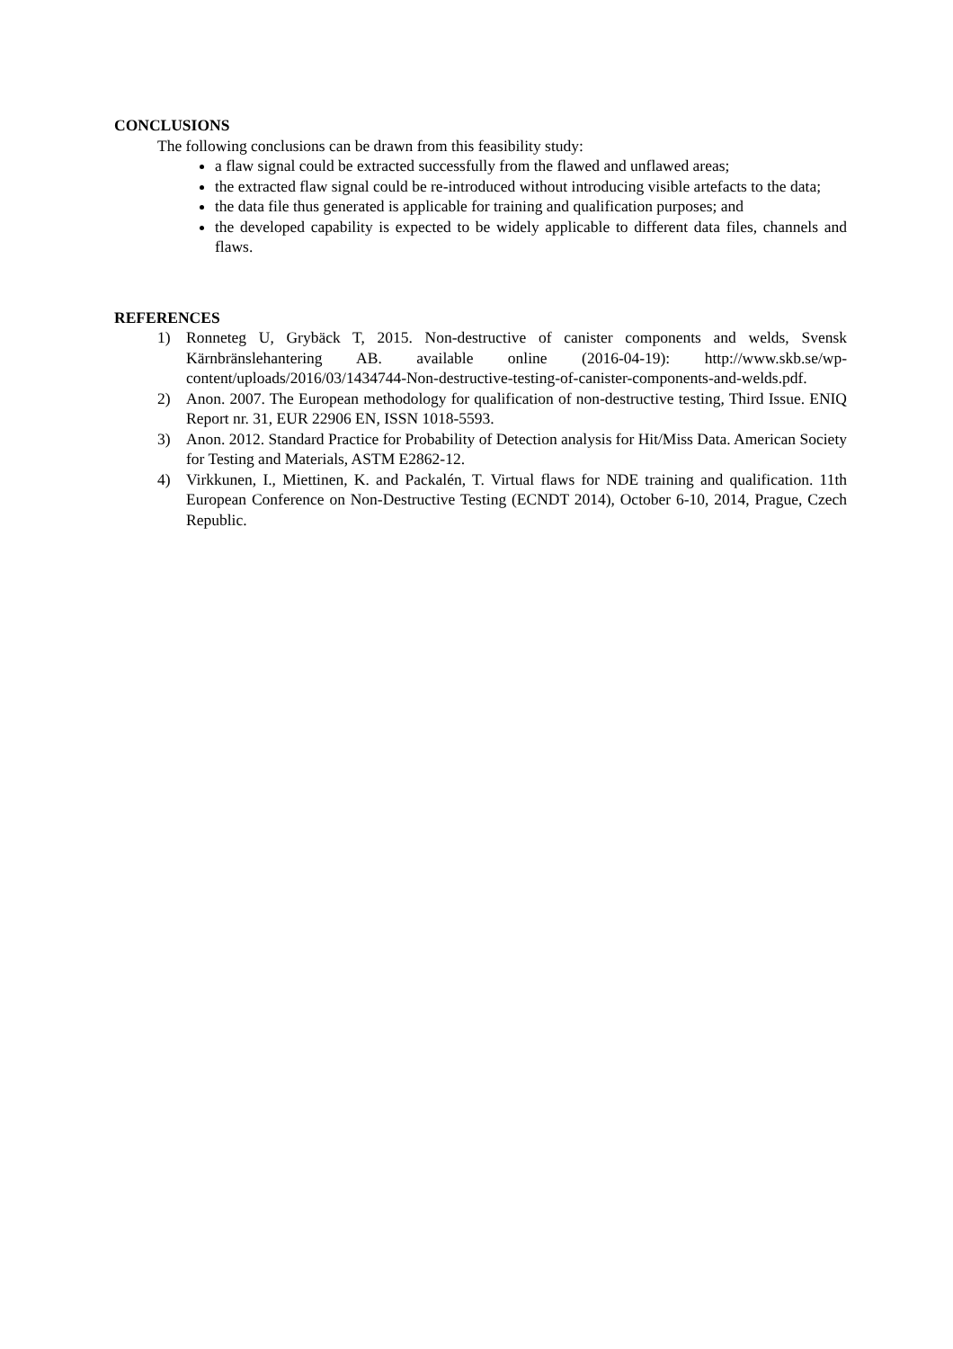CONCLUSIONS
The following conclusions can be drawn from this feasibility study:
a flaw signal could be extracted successfully from the flawed and unflawed areas;
the extracted flaw signal could be re-introduced without introducing visible artefacts to the data;
the data file thus generated is applicable for training and qualification purposes; and
the developed capability is expected to be widely applicable to different data files, channels and flaws.
REFERENCES
1) Ronneteg U, Grybäck T, 2015. Non-destructive of canister components and welds, Svensk Kärnbränslehantering AB. available online (2016-04-19): http://www.skb.se/wp-content/uploads/2016/03/1434744-Non-destructive-testing-of-canister-components-and-welds.pdf.
2) Anon. 2007. The European methodology for qualification of non-destructive testing, Third Issue. ENIQ Report nr. 31, EUR 22906 EN, ISSN 1018-5593.
3) Anon. 2012. Standard Practice for Probability of Detection analysis for Hit/Miss Data. American Society for Testing and Materials, ASTM E2862-12.
4) Virkkunen, I., Miettinen, K. and Packalén, T. Virtual flaws for NDE training and qualification. 11th European Conference on Non-Destructive Testing (ECNDT 2014), October 6-10, 2014, Prague, Czech Republic.